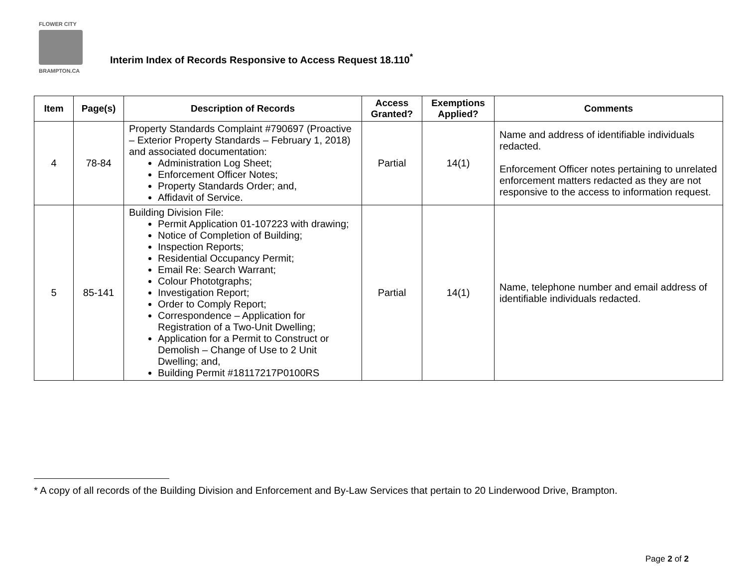FLOWER CITY
BRAMPTON.CA
Interim Index of Records Responsive to Access Request 18.110<sup>*</sup>
| Item | Page(s) | Description of Records | Access Granted? | Exemptions Applied? | Comments |
| --- | --- | --- | --- | --- | --- |
| 4 | 78-84 | Property Standards Complaint #790697 (Proactive – Exterior Property Standards – February 1, 2018) and associated documentation: Administration Log Sheet; Enforcement Officer Notes; Property Standards Order; and, Affidavit of Service. | Partial | 14(1) | Name and address of identifiable individuals redacted. Enforcement Officer notes pertaining to unrelated enforcement matters redacted as they are not responsive to the access to information request. |
| 5 | 85-141 | Building Division File: Permit Application 01-107223 with drawing; Notice of Completion of Building; Inspection Reports; Residential Occupancy Permit; Email Re: Search Warrant; Colour Phototgraphs; Investigation Report; Order to Comply Report; Correspondence – Application for Registration of a Two-Unit Dwelling; Application for a Permit to Construct or Demolish – Change of Use to 2 Unit Dwelling; and, Building Permit #18117217P0100RS | Partial | 14(1) | Name, telephone number and email address of identifiable individuals redacted. |
* A copy of all records of the Building Division and Enforcement and By-Law Services that pertain to 20 Linderwood Drive, Brampton.
Page 2 of 2